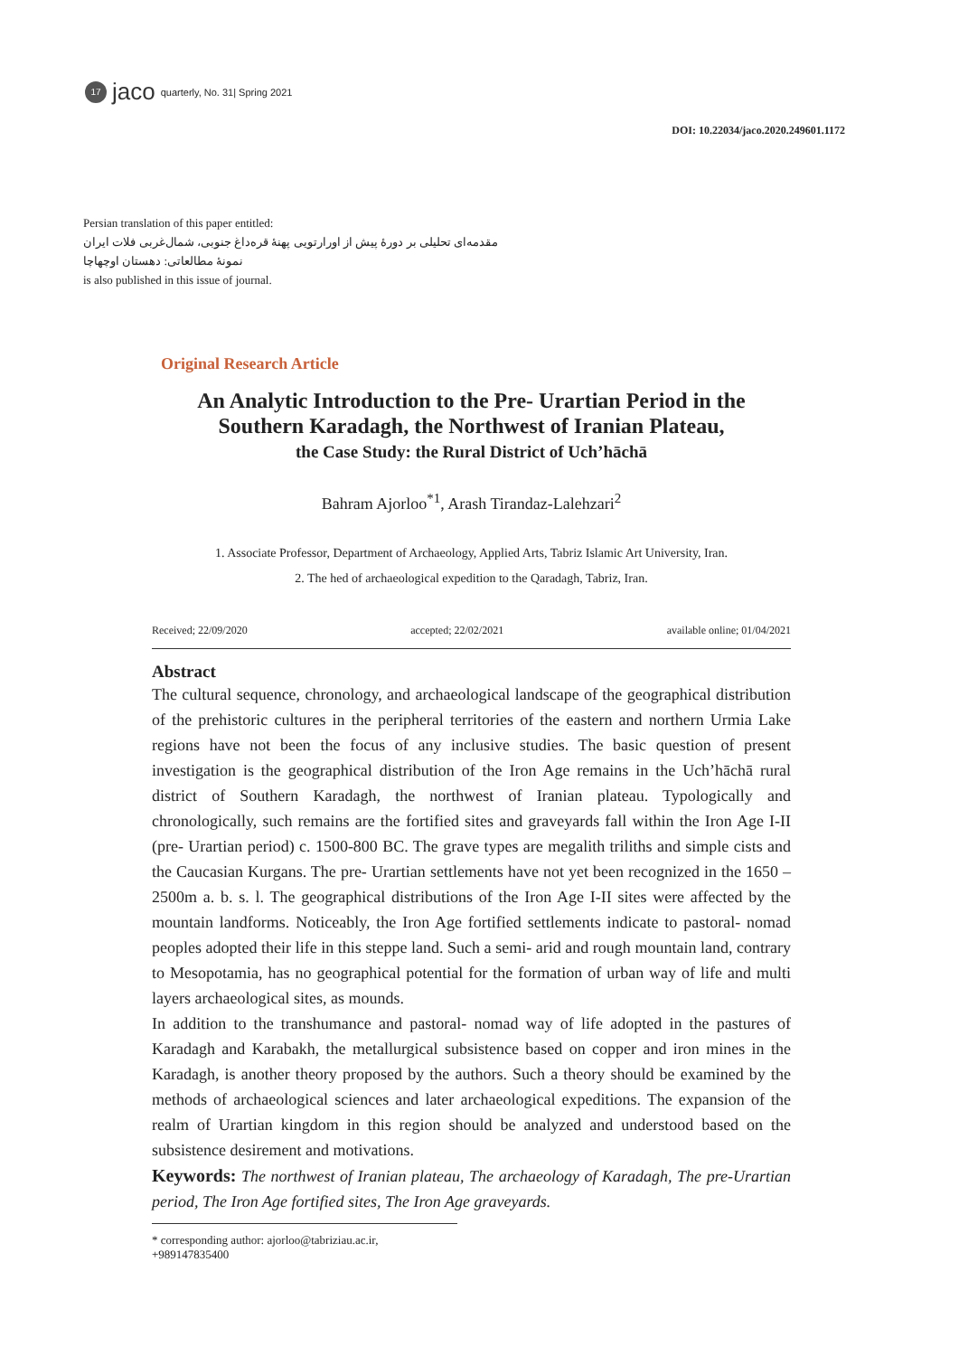17
jaco quarterly, No. 31| Spring 2021
DOI: 10.22034/jaco.2020.249601.1172
Persian translation of this paper entitled:
مقدمه‌ای تحلیلی بر دورۀ پیش از اورارتویی پهنۀ قره‌داغ جنوبی، شمال‌غربی فلات ایران
نمونۀ مطالعاتی: دهستان اوچهاچا
is also published in this issue of journal.
Original Research Article
An Analytic Introduction to the Pre- Urartian Period in the Southern Karadagh, the Northwest of Iranian Plateau,
the Case Study: the Rural District of Uch’hāchā
Bahram Ajorloo<sup>*1</sup>, Arash Tirandaz-Lalehzari<sup>2</sup>
1. Associate Professor, Department of Archaeology, Applied Arts, Tabriz Islamic Art University, Iran.
2. The hed of archaeological expedition to the Qaradagh, Tabriz, Iran.
Received; 22/09/2020 accepted; 22/02/2021 available online; 01/04/2021
Abstract
The cultural sequence, chronology, and archaeological landscape of the geographical distribution of the prehistoric cultures in the peripheral territories of the eastern and northern Urmia Lake regions have not been the focus of any inclusive studies. The basic question of present investigation is the geographical distribution of the Iron Age remains in the Uch’hāchā rural district of Southern Karadagh, the northwest of Iranian plateau. Typologically and chronologically, such remains are the fortified sites and graveyards fall within the Iron Age I-II (pre- Urartian period) c. 1500-800 BC. The grave types are megalith triliths and simple cists and the Caucasian Kurgans. The pre- Urartian settlements have not yet been recognized in the 1650 – 2500m a. b. s. l. The geographical distributions of the Iron Age I-II sites were affected by the mountain landforms. Noticeably, the Iron Age fortified settlements indicate to pastoral- nomad peoples adopted their life in this steppe land. Such a semi- arid and rough mountain land, contrary to Mesopotamia, has no geographical potential for the formation of urban way of life and multi layers archaeological sites, as mounds.
In addition to the transhumance and pastoral- nomad way of life adopted in the pastures of Karadagh and Karabakh, the metallurgical subsistence based on copper and iron mines in the Karadagh, is another theory proposed by the authors. Such a theory should be examined by the methods of archaeological sciences and later archaeological expeditions. The expansion of the realm of Urartian kingdom in this region should be analyzed and understood based on the subsistence desirement and motivations.
Keywords: The northwest of Iranian plateau, The archaeology of Karadagh, The pre-Urartian period, The Iron Age fortified sites, The Iron Age graveyards.
* corresponding author: ajorloo@tabriziau.ac.ir, +989147835400